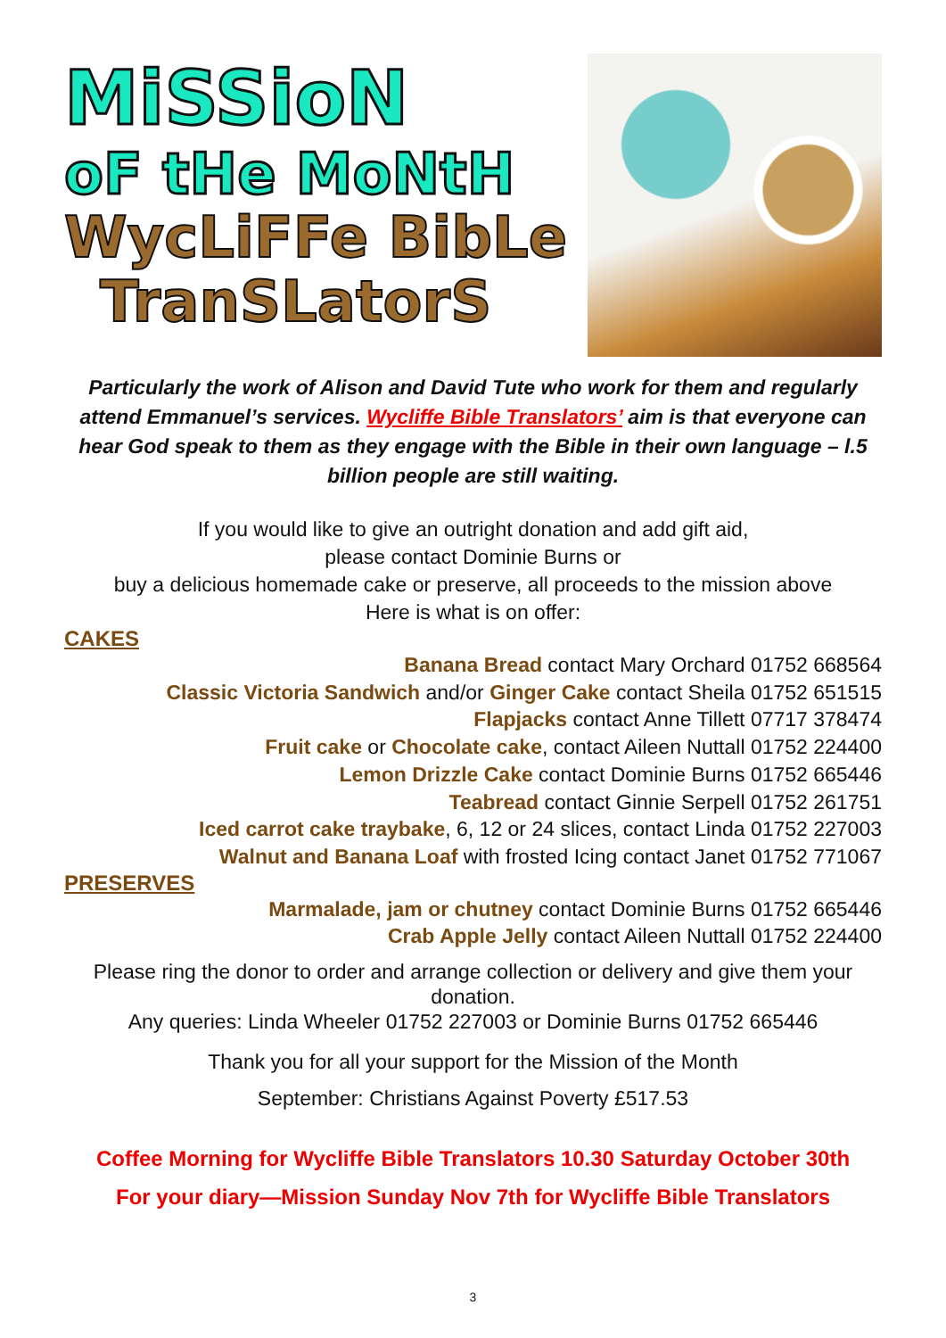MiSSioN
oF tHe MoNtH
WycLiFFe BibLe
TranSLatorS
Particularly the work of Alison and David Tute who work for them and regularly attend Emmanuel’s services. Wycliffe Bible Translators’ aim is that everyone can hear God speak to them as they engage with the Bible in their own language – l.5 billion people are still waiting.
If you would like to give an outright donation and add gift aid,
please contact Dominie Burns or
buy a delicious homemade cake or preserve, all proceeds to the mission above
Here is what is on offer:
CAKES
Banana Bread contact Mary Orchard 01752 668564
Classic Victoria Sandwich and/or Ginger Cake contact Sheila 01752 651515
Flapjacks contact Anne Tillett 07717 378474
Fruit cake or Chocolate cake, contact Aileen Nuttall 01752 224400
Lemon Drizzle Cake contact Dominie Burns 01752 665446
Teabread contact Ginnie Serpell 01752 261751
Iced carrot cake traybake, 6, 12 or 24 slices, contact Linda 01752 227003
Walnut and Banana Loaf with frosted Icing contact Janet 01752 771067
PRESERVES
Marmalade, jam or chutney contact Dominie Burns 01752 665446
Crab Apple Jelly contact Aileen Nuttall 01752 224400
Please ring the donor to order and arrange collection or delivery and give them your donation.
Any queries: Linda Wheeler 01752 227003 or Dominie Burns 01752 665446
Thank you for all your support for the Mission of the Month
September: Christians Against Poverty £517.53
Coffee Morning for Wycliffe Bible Translators 10.30 Saturday October 30th
For your diary—Mission Sunday Nov 7th for Wycliffe Bible Translators
3